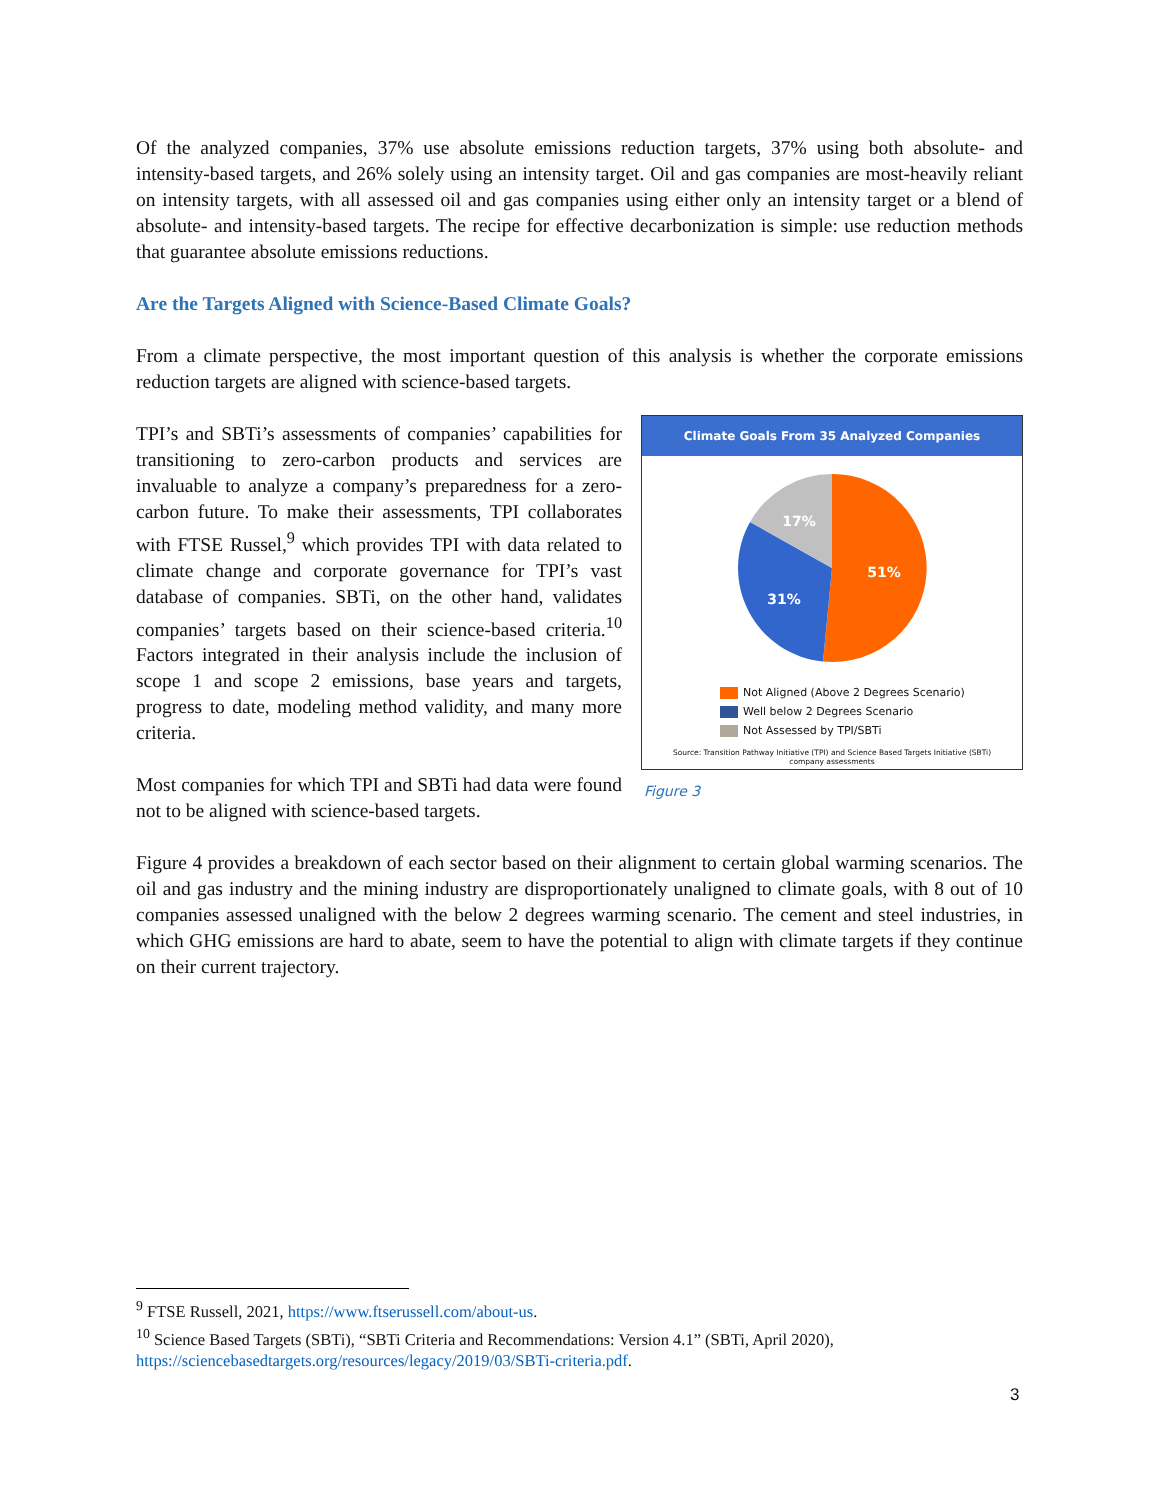Of the analyzed companies, 37% use absolute emissions reduction targets, 37% using both absolute- and intensity-based targets, and 26% solely using an intensity target. Oil and gas companies are most-heavily reliant on intensity targets, with all assessed oil and gas companies using either only an intensity target or a blend of absolute- and intensity-based targets. The recipe for effective decarbonization is simple: use reduction methods that guarantee absolute emissions reductions.
Are the Targets Aligned with Science-Based Climate Goals?
From a climate perspective, the most important question of this analysis is whether the corporate emissions reduction targets are aligned with science-based targets.
TPI’s and SBTi’s assessments of companies’ capabilities for transitioning to zero-carbon products and services are invaluable to analyze a company’s preparedness for a zero-carbon future. To make their assessments, TPI collaborates with FTSE Russel,<sup>9</sup> which provides TPI with data related to climate change and corporate governance for TPI’s vast database of companies. SBTi, on the other hand, validates companies’ targets based on their science-based criteria.<sup>10</sup> Factors integrated in their analysis include the inclusion of scope 1 and scope 2 emissions, base years and targets, progress to date, modeling method validity, and many more criteria.
Most companies for which TPI and SBTi had data were found not to be aligned with science-based targets.
Climate Goals From 35 Analyzed Companies
51%
31%
17%
Not Aligned (Above 2 Degrees Scenario)
Well below 2 Degrees Scenario
Not Assessed by TPI/SBTi
Source: Transition Pathway Initiative (TPI) and Science Based Targets Initiative (SBTi)
company assessments
Figure 3
Figure 4 provides a breakdown of each sector based on their alignment to certain global warming scenarios. The oil and gas industry and the mining industry are disproportionately unaligned to climate goals, with 8 out of 10 companies assessed unaligned with the below 2 degrees warming scenario. The cement and steel industries, in which GHG emissions are hard to abate, seem to have the potential to align with climate targets if they continue on their current trajectory.
<sup>9</sup> FTSE Russell, 2021, https://www.ftserussell.com/about-us.
<sup>10</sup> Science Based Targets (SBTi), “SBTi Criteria and Recommendations: Version 4.1” (SBTi, April 2020), https://sciencebasedtargets.org/resources/legacy/2019/03/SBTi-criteria.pdf.
3